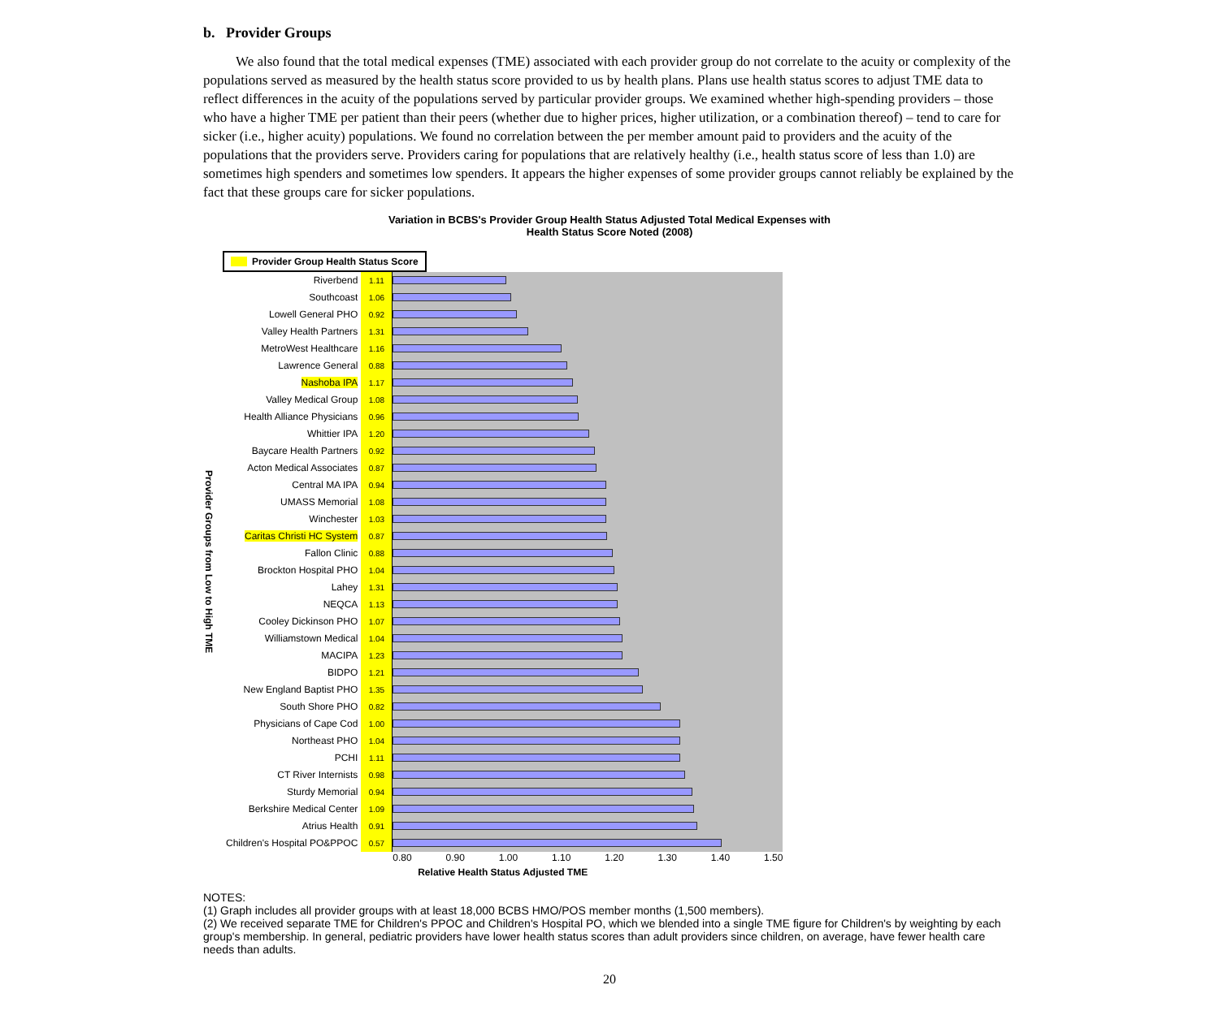b. Provider Groups
We also found that the total medical expenses (TME) associated with each provider group do not correlate to the acuity or complexity of the populations served as measured by the health status score provided to us by health plans. Plans use health status scores to adjust TME data to reflect differences in the acuity of the populations served by particular provider groups. We examined whether high-spending providers – those who have a higher TME per patient than their peers (whether due to higher prices, higher utilization, or a combination thereof) – tend to care for sicker (i.e., higher acuity) populations. We found no correlation between the per member amount paid to providers and the acuity of the populations that the providers serve. Providers caring for populations that are relatively healthy (i.e., health status score of less than 1.0) are sometimes high spenders and sometimes low spenders. It appears the higher expenses of some provider groups cannot reliably be explained by the fact that these groups care for sicker populations.
Variation in BCBS's Provider Group Health Status Adjusted Total Medical Expenses with
Health Status Score Noted (2008)
Provider Groups from Low to High TME
Provider Group Health Status Score
| Riverbend | 1.11 | |
| Southcoast | 1.06 | |
| Lowell General PHO | 0.92 | |
| Valley Health Partners | 1.31 | |
| MetroWest Healthcare | 1.16 | |
| Lawrence General | 0.88 | |
| Nashoba IPA | 1.17 | |
| Valley Medical Group | 1.08 | |
| Health Alliance Physicians | 0.96 | |
| Whittier IPA | 1.20 | |
| Baycare Health Partners | 0.92 | |
| Acton Medical Associates | 0.87 | |
| Central MA IPA | 0.94 | |
| UMASS Memorial | 1.08 | |
| Winchester | 1.03 | |
| Caritas Christi HC System | 0.87 | |
| Fallon Clinic | 0.88 | |
| Brockton Hospital PHO | 1.04 | |
| Lahey | 1.31 | |
| NEQCA | 1.13 | |
| Cooley Dickinson PHO | 1.07 | |
| Williamstown Medical | 1.04 | |
| MACIPA | 1.23 | |
| BIDPO | 1.21 | |
| New England Baptist PHO | 1.35 | |
| South Shore PHO | 0.82 | |
| Physicians of Cape Cod | 1.00 | |
| Northeast PHO | 1.04 | |
| PCHI | 1.11 | |
| CT River Internists | 0.98 | |
| Sturdy Memorial | 0.94 | |
| Berkshire Medical Center | 1.09 | |
| Atrius Health | 0.91 | |
| Children's Hospital PO&PPOC | 0.57 | |
0.80 0.90 1.00 1.10 1.20 1.30 1.40 1.50
Relative Health Status Adjusted TME
NOTES:
(1) Graph includes all provider groups with at least 18,000 BCBS HMO/POS member months (1,500 members).
(2) We received separate TME for Children's PPOC and Children's Hospital PO, which we blended into a single TME figure for Children's by weighting by each group's membership. In general, pediatric providers have lower health status scores than adult providers since children, on average, have fewer health care needs than adults.
20